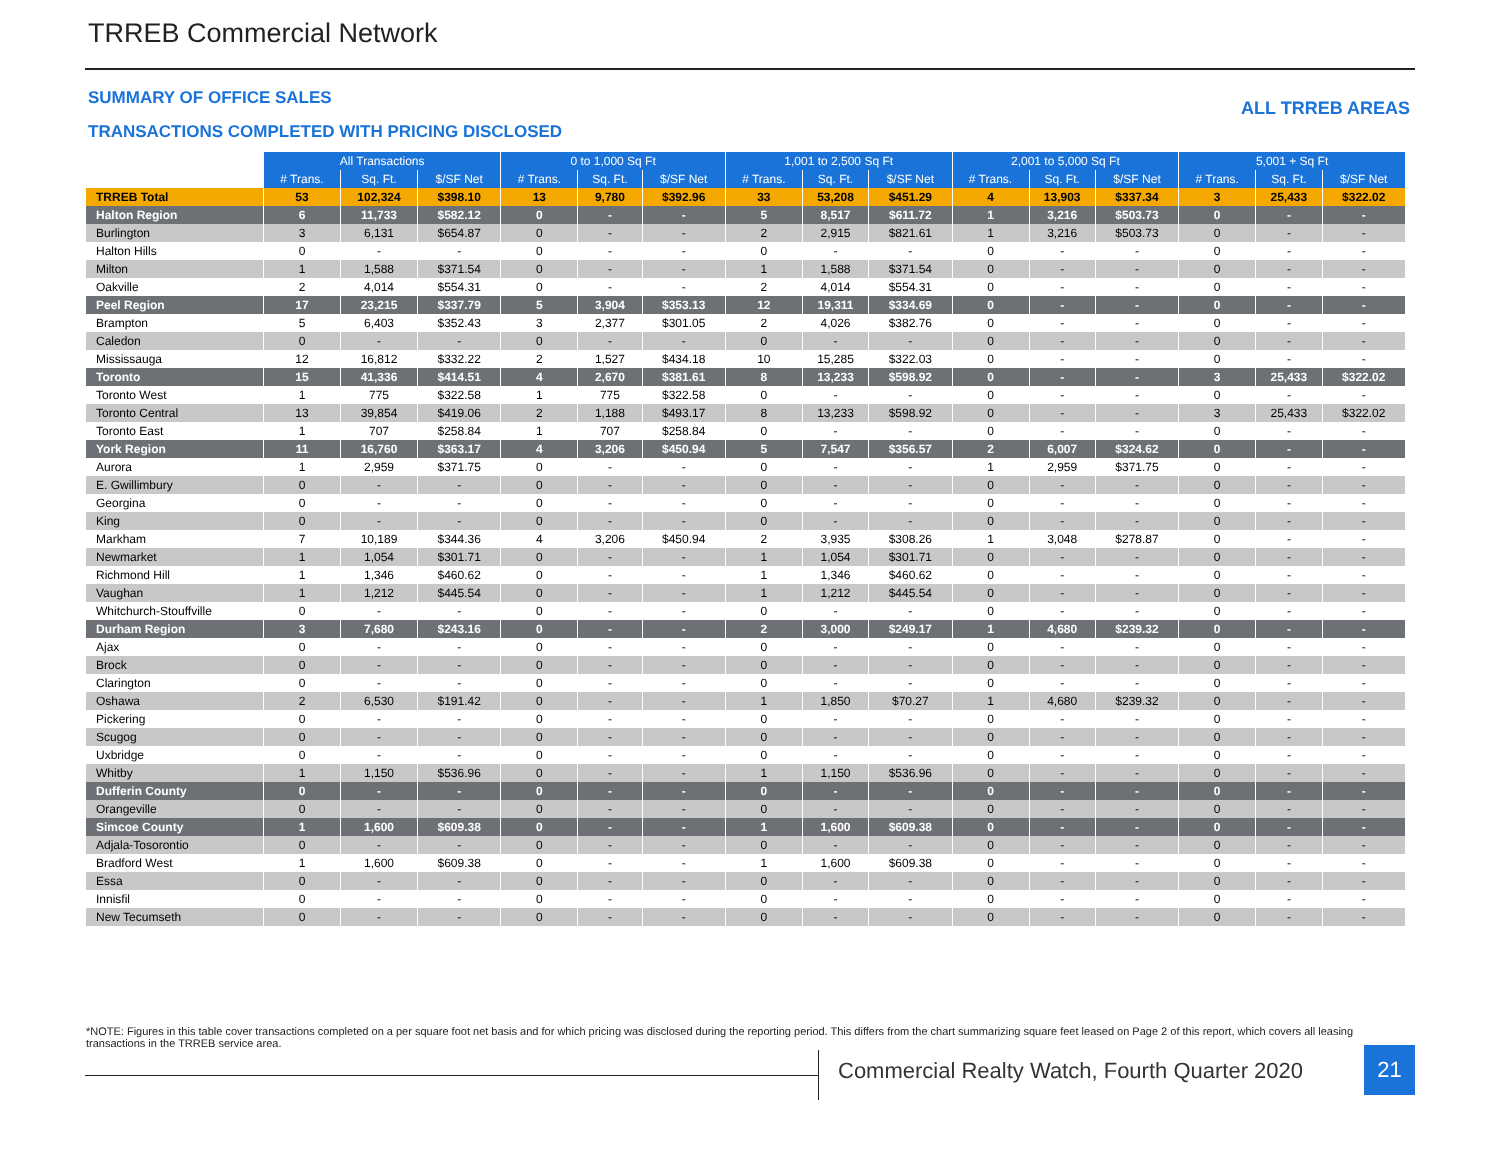TRREB Commercial Network
SUMMARY OF OFFICE SALES ALL TRREB AREAS
TRANSACTIONS COMPLETED WITH PRICING DISCLOSED
| | All Transactions | | | 0 to 1,000 Sq Ft | | | 1,001 to 2,500 Sq Ft | | | 2,001 to 5,000 Sq Ft | | | 5,001 + Sq Ft | | |
| | # Trans. | Sq. Ft. | $/SF Net | # Trans. | Sq. Ft. | $/SF Net | # Trans. | Sq. Ft. | $/SF Net | # Trans. | Sq. Ft. | $/SF Net | # Trans. | Sq. Ft. | $/SF Net |
| TRREB Total | 53 | 102,324 | $398.10 | 13 | 9,780 | $392.96 | 33 | 53,208 | $451.29 | 4 | 13,903 | $337.34 | 3 | 25,433 | $322.02 |
| Halton Region | 6 | 11,733 | $582.12 | 0 | - | - | 5 | 8,517 | $611.72 | 1 | 3,216 | $503.73 | 0 | - | - |
| Burlington | 3 | 6,131 | $654.87 | 0 | - | - | 2 | 2,915 | $821.61 | 1 | 3,216 | $503.73 | 0 | - | - |
| Halton Hills | 0 | - | - | 0 | - | - | 0 | - | - | 0 | - | - | 0 | - | - |
| Milton | 1 | 1,588 | $371.54 | 0 | - | - | 1 | 1,588 | $371.54 | 0 | - | - | 0 | - | - |
| Oakville | 2 | 4,014 | $554.31 | 0 | - | - | 2 | 4,014 | $554.31 | 0 | - | - | 0 | - | - |
| Peel Region | 17 | 23,215 | $337.79 | 5 | 3,904 | $353.13 | 12 | 19,311 | $334.69 | 0 | - | - | 0 | - | - |
| Brampton | 5 | 6,403 | $352.43 | 3 | 2,377 | $301.05 | 2 | 4,026 | $382.76 | 0 | - | - | 0 | - | - |
| Caledon | 0 | - | - | 0 | - | - | 0 | - | - | 0 | - | - | 0 | - | - |
| Mississauga | 12 | 16,812 | $332.22 | 2 | 1,527 | $434.18 | 10 | 15,285 | $322.03 | 0 | - | - | 0 | - | - |
| Toronto | 15 | 41,336 | $414.51 | 4 | 2,670 | $381.61 | 8 | 13,233 | $598.92 | 0 | - | - | 3 | 25,433 | $322.02 |
| Toronto West | 1 | 775 | $322.58 | 1 | 775 | $322.58 | 0 | - | - | 0 | - | - | 0 | - | - |
| Toronto Central | 13 | 39,854 | $419.06 | 2 | 1,188 | $493.17 | 8 | 13,233 | $598.92 | 0 | - | - | 3 | 25,433 | $322.02 |
| Toronto East | 1 | 707 | $258.84 | 1 | 707 | $258.84 | 0 | - | - | 0 | - | - | 0 | - | - |
| York Region | 11 | 16,760 | $363.17 | 4 | 3,206 | $450.94 | 5 | 7,547 | $356.57 | 2 | 6,007 | $324.62 | 0 | - | - |
| Aurora | 1 | 2,959 | $371.75 | 0 | - | - | 0 | - | - | 1 | 2,959 | $371.75 | 0 | - | - |
| E. Gwillimbury | 0 | - | - | 0 | - | - | 0 | - | - | 0 | - | - | 0 | - | - |
| Georgina | 0 | - | - | 0 | - | - | 0 | - | - | 0 | - | - | 0 | - | - |
| King | 0 | - | - | 0 | - | - | 0 | - | - | 0 | - | - | 0 | - | - |
| Markham | 7 | 10,189 | $344.36 | 4 | 3,206 | $450.94 | 2 | 3,935 | $308.26 | 1 | 3,048 | $278.87 | 0 | - | - |
| Newmarket | 1 | 1,054 | $301.71 | 0 | - | - | 1 | 1,054 | $301.71 | 0 | - | - | 0 | - | - |
| Richmond Hill | 1 | 1,346 | $460.62 | 0 | - | - | 1 | 1,346 | $460.62 | 0 | - | - | 0 | - | - |
| Vaughan | 1 | 1,212 | $445.54 | 0 | - | - | 1 | 1,212 | $445.54 | 0 | - | - | 0 | - | - |
| Whitchurch-Stouffville | 0 | - | - | 0 | - | - | 0 | - | - | 0 | - | - | 0 | - | - |
| Durham Region | 3 | 7,680 | $243.16 | 0 | - | - | 2 | 3,000 | $249.17 | 1 | 4,680 | $239.32 | 0 | - | - |
| Ajax | 0 | - | - | 0 | - | - | 0 | - | - | 0 | - | - | 0 | - | - |
| Brock | 0 | - | - | 0 | - | - | 0 | - | - | 0 | - | - | 0 | - | - |
| Clarington | 0 | - | - | 0 | - | - | 0 | - | - | 0 | - | - | 0 | - | - |
| Oshawa | 2 | 6,530 | $191.42 | 0 | - | - | 1 | 1,850 | $70.27 | 1 | 4,680 | $239.32 | 0 | - | - |
| Pickering | 0 | - | - | 0 | - | - | 0 | - | - | 0 | - | - | 0 | - | - |
| Scugog | 0 | - | - | 0 | - | - | 0 | - | - | 0 | - | - | 0 | - | - |
| Uxbridge | 0 | - | - | 0 | - | - | 0 | - | - | 0 | - | - | 0 | - | - |
| Whitby | 1 | 1,150 | $536.96 | 0 | - | - | 1 | 1,150 | $536.96 | 0 | - | - | 0 | - | - |
| Dufferin County | 0 | - | - | 0 | - | - | 0 | - | - | 0 | - | - | 0 | - | - |
| Orangeville | 0 | - | - | 0 | - | - | 0 | - | - | 0 | - | - | 0 | - | - |
| Simcoe County | 1 | 1,600 | $609.38 | 0 | - | - | 1 | 1,600 | $609.38 | 0 | - | - | 0 | - | - |
| Adjala-Tosorontio | 0 | - | - | 0 | - | - | 0 | - | - | 0 | - | - | 0 | - | - |
| Bradford West | 1 | 1,600 | $609.38 | 0 | - | - | 1 | 1,600 | $609.38 | 0 | - | - | 0 | - | - |
| Essa | 0 | - | - | 0 | - | - | 0 | - | - | 0 | - | - | 0 | - | - |
| Innisfil | 0 | - | - | 0 | - | - | 0 | - | - | 0 | - | - | 0 | - | - |
| New Tecumseth | 0 | - | - | 0 | - | - | 0 | - | - | 0 | - | - | 0 | - | - |
*NOTE: Figures in this table cover transactions completed on a per square foot net basis and for which pricing was disclosed during the reporting period. This differs from the chart summarizing square feet leased on Page 2 of this report, which covers all leasing transactions in the TRREB service area.
Commercial Realty Watch, Fourth Quarter 2020
21